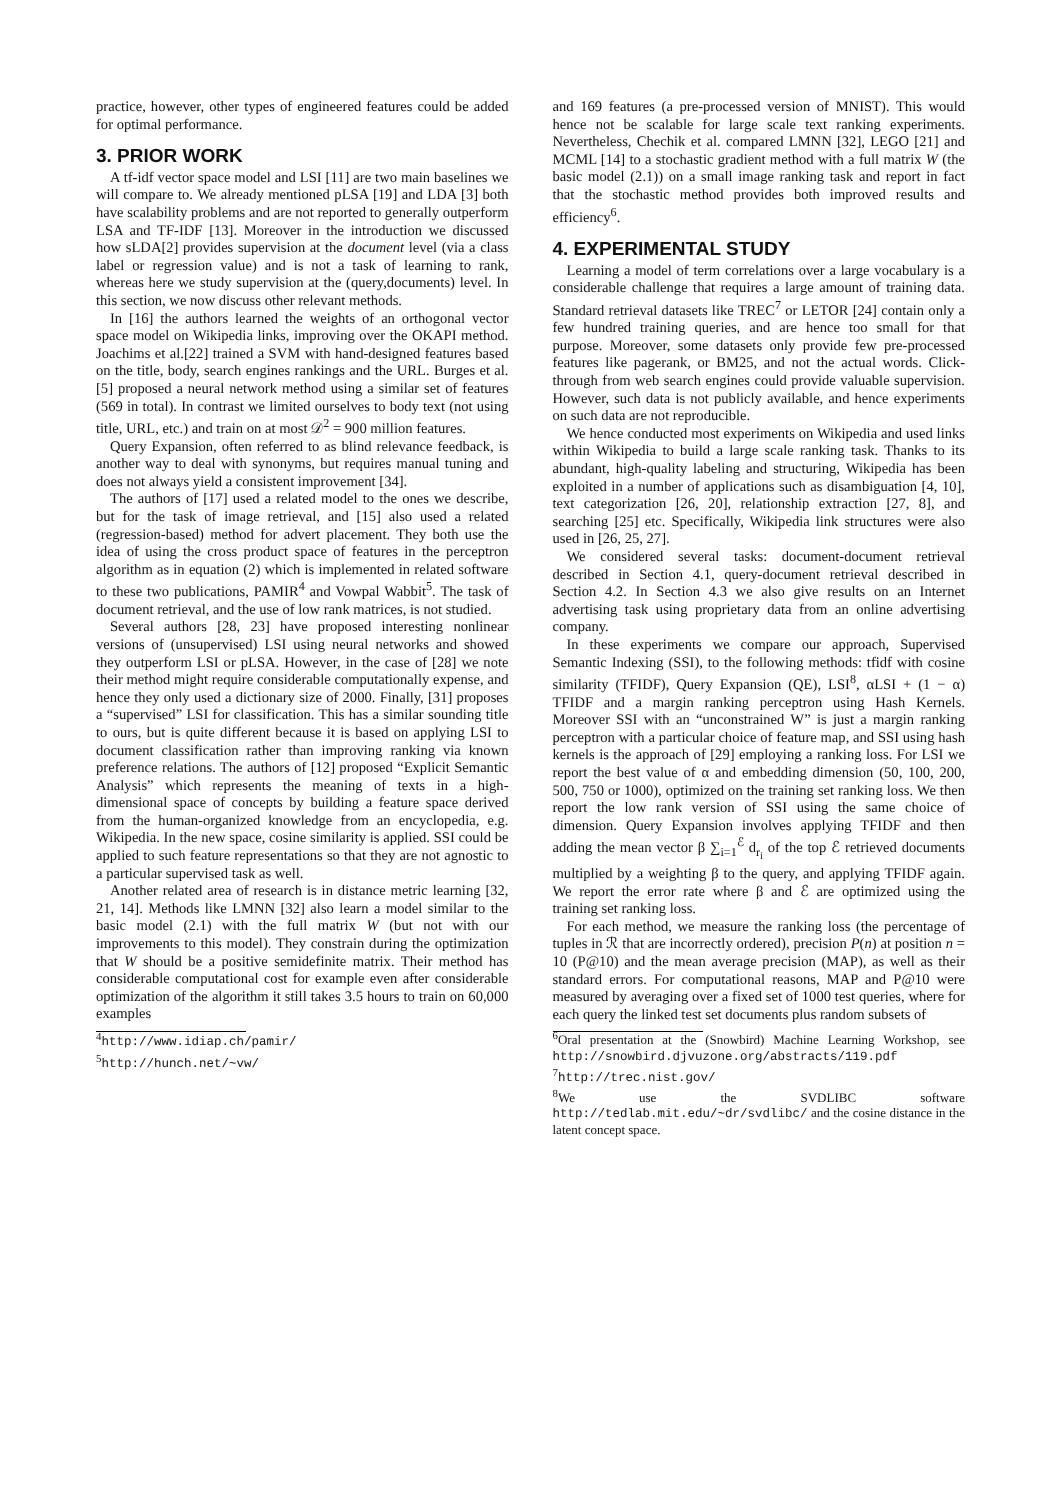practice, however, other types of engineered features could be added for optimal performance.
3. PRIOR WORK
A tf-idf vector space model and LSI [11] are two main baselines we will compare to. We already mentioned pLSA [19] and LDA [3] both have scalability problems and are not reported to generally outperform LSA and TF-IDF [13]. Moreover in the introduction we discussed how sLDA[2] provides supervision at the document level (via a class label or regression value) and is not a task of learning to rank, whereas here we study supervision at the (query,documents) level. In this section, we now discuss other relevant methods.
In [16] the authors learned the weights of an orthogonal vector space model on Wikipedia links, improving over the OKAPI method. Joachims et al.[22] trained a SVM with hand-designed features based on the title, body, search engines rankings and the URL. Burges et al.[5] proposed a neural network method using a similar set of features (569 in total). In contrast we limited ourselves to body text (not using title, URL, etc.) and train on at most 𝒟<sup>2</sup> = 900 million features.
Query Expansion, often referred to as blind relevance feedback, is another way to deal with synonyms, but requires manual tuning and does not always yield a consistent improvement [34].
The authors of [17] used a related model to the ones we describe, but for the task of image retrieval, and [15] also used a related (regression-based) method for advert placement. They both use the idea of using the cross product space of features in the perceptron algorithm as in equation (2) which is implemented in related software to these two publications, PAMIR<sup>4</sup> and Vowpal Wabbit<sup>5</sup>. The task of document retrieval, and the use of low rank matrices, is not studied.
Several authors [28, 23] have proposed interesting nonlinear versions of (unsupervised) LSI using neural networks and showed they outperform LSI or pLSA. However, in the case of [28] we note their method might require considerable computationally expense, and hence they only used a dictionary size of 2000. Finally, [31] proposes a “supervised” LSI for classification. This has a similar sounding title to ours, but is quite different because it is based on applying LSI to document classification rather than improving ranking via known preference relations. The authors of [12] proposed “Explicit Semantic Analysis” which represents the meaning of texts in a high-dimensional space of concepts by building a feature space derived from the human-organized knowledge from an encyclopedia, e.g. Wikipedia. In the new space, cosine similarity is applied. SSI could be applied to such feature representations so that they are not agnostic to a particular supervised task as well.
Another related area of research is in distance metric learning [32, 21, 14]. Methods like LMNN [32] also learn a model similar to the basic model (2.1) with the full matrix W (but not with our improvements to this model). They constrain during the optimization that W should be a positive semidefinite matrix. Their method has considerable computational cost for example even after considerable optimization of the algorithm it still takes 3.5 hours to train on 60,000 examples
<sup>4</sup> http://www.idiap.ch/pamir/
<sup>5</sup> http://hunch.net/~vw/
and 169 features (a pre-processed version of MNIST). This would hence not be scalable for large scale text ranking experiments. Nevertheless, Chechik et al. compared LMNN [32], LEGO [21] and MCML [14] to a stochastic gradient method with a full matrix W (the basic model (2.1)) on a small image ranking task and report in fact that the stochastic method provides both improved results and efficiency<sup>6</sup>.
4. EXPERIMENTAL STUDY
Learning a model of term correlations over a large vocabulary is a considerable challenge that requires a large amount of training data. Standard retrieval datasets like TREC<sup>7</sup> or LETOR [24] contain only a few hundred training queries, and are hence too small for that purpose. Moreover, some datasets only provide few pre-processed features like pagerank, or BM25, and not the actual words. Click-through from web search engines could provide valuable supervision. However, such data is not publicly available, and hence experiments on such data are not reproducible.
We hence conducted most experiments on Wikipedia and used links within Wikipedia to build a large scale ranking task. Thanks to its abundant, high-quality labeling and structuring, Wikipedia has been exploited in a number of applications such as disambiguation [4, 10], text categorization [26, 20], relationship extraction [27, 8], and searching [25] etc. Specifically, Wikipedia link structures were also used in [26, 25, 27].
We considered several tasks: document-document retrieval described in Section 4.1, query-document retrieval described in Section 4.2. In Section 4.3 we also give results on an Internet advertising task using proprietary data from an online advertising company.
In these experiments we compare our approach, Supervised Semantic Indexing (SSI), to the following methods: tfidf with cosine similarity (TFIDF), Query Expansion (QE), LSI<sup>8</sup>, αLSI + (1 − α) TFIDF and a margin ranking perceptron using Hash Kernels. Moreover SSI with an “unconstrained W” is just a margin ranking perceptron with a particular choice of feature map, and SSI using hash kernels is the approach of [29] employing a ranking loss. For LSI we report the best value of α and embedding dimension (50, 100, 200, 500, 750 or 1000), optimized on the training set ranking loss. We then report the low rank version of SSI using the same choice of dimension. Query Expansion involves applying TFIDF and then adding the mean vector β ∑<sub>i=1</sub><sup>ℰ</sup> d<sub>r<sub>i</sub></sub> of the top ℰ retrieved documents multiplied by a weighting β to the query, and applying TFIDF again. We report the error rate where β and ℰ are optimized using the training set ranking loss.
For each method, we measure the ranking loss (the percentage of tuples in ℛ that are incorrectly ordered), precision P(n) at position n = 10 (P@10) and the mean average precision (MAP), as well as their standard errors. For computational reasons, MAP and P@10 were measured by averaging over a fixed set of 1000 test queries, where for each query the linked test set documents plus random subsets of
<sup>6</sup> Oral presentation at the (Snowbird) Machine Learning Workshop, see http://snowbird.djvuzone.org/abstracts/119.pdf
<sup>7</sup> http://trec.nist.gov/
<sup>8</sup> We use the SVDLIBC software http://tedlab.mit.edu/~dr/svdlibc/ and the cosine distance in the latent concept space.